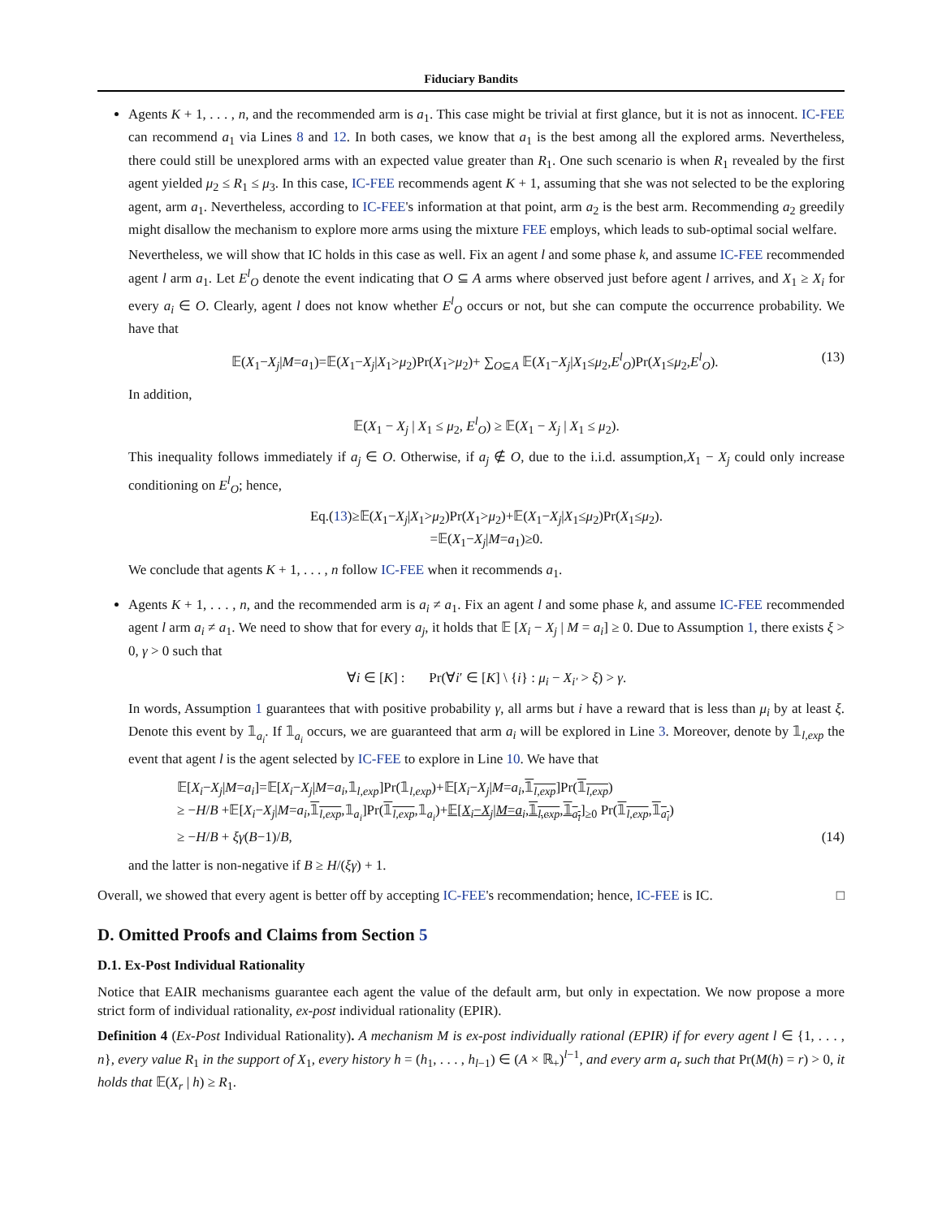Fiduciary Bandits
Agents K + 1, . . . , n, and the recommended arm is a<sub>1</sub>. This case might be trivial at first glance, but it is not as innocent. IC-FEE can recommend a<sub>1</sub> via Lines 8 and 12. In both cases, we know that a<sub>1</sub> is the best among all the explored arms. Nevertheless, there could still be unexplored arms with an expected value greater than R<sub>1</sub>. One such scenario is when R<sub>1</sub> revealed by the first agent yielded μ<sub>2</sub> ≤ R<sub>1</sub> ≤ μ<sub>3</sub>. In this case, IC-FEE recommends agent K + 1, assuming that she was not selected to be the exploring agent, arm a<sub>1</sub>. Nevertheless, according to IC-FEE's information at that point, arm a<sub>2</sub> is the best arm. Recommending a<sub>2</sub> greedily might disallow the mechanism to explore more arms using the mixture FEE employs, which leads to sub-optimal social welfare.
Nevertheless, we will show that IC holds in this case as well. Fix an agent l and some phase k, and assume IC-FEE recommended agent l arm a<sub>1</sub>. Let E<sup>l</sup><sub>O</sub> denote the event indicating that O ⊆ A arms where observed just before agent l arrives, and X<sub>1</sub> ≥ X<sub>i</sub> for every a<sub>i</sub> ∈ O. Clearly, agent l does not know whether E<sup>l</sup><sub>O</sub> occurs or not, but she can compute the occurrence probability. We have that
𝔼(X<sub>1</sub>−X<sub>j</sub>|M=a<sub>1</sub>)=𝔼(X<sub>1</sub>−X<sub>j</sub>|X<sub>1</sub>>μ<sub>2</sub>)Pr(X<sub>1</sub>>μ<sub>2</sub>)+ ∑<sub>O⊆A</sub> 𝔼(X<sub>1</sub>−X<sub>j</sub>|X<sub>1</sub>≤μ<sub>2</sub>,E<sup>l</sup><sub>O</sub>)Pr(X<sub>1</sub>≤μ<sub>2</sub>,E<sup>l</sup><sub>O</sub>). (13)
In addition,
𝔼(X<sub>1</sub> − X<sub>j</sub> | X<sub>1</sub> ≤ μ<sub>2</sub>, E<sup>l</sup><sub>O</sub>) ≥ 𝔼(X<sub>1</sub> − X<sub>j</sub> | X<sub>1</sub> ≤ μ<sub>2</sub>).
This inequality follows immediately if a<sub>j</sub> ∈ O. Otherwise, if a<sub>j</sub> ∉ O, due to the i.i.d. assumption,X<sub>1</sub> − X<sub>j</sub> could only increase conditioning on E<sup>l</sup><sub>O</sub>; hence,
Eq.(13)≥𝔼(X<sub>1</sub>−X<sub>j</sub>|X<sub>1</sub>>μ<sub>2</sub>)Pr(X<sub>1</sub>>μ<sub>2</sub>)+𝔼(X<sub>1</sub>−X<sub>j</sub>|X<sub>1</sub>≤μ<sub>2</sub>)Pr(X<sub>1</sub>≤μ<sub>2</sub>).
=𝔼(X<sub>1</sub>−X<sub>j</sub>|M=a<sub>1</sub>)≥0.
We conclude that agents K + 1, . . . , n follow IC-FEE when it recommends a<sub>1</sub>.
Agents K + 1, . . . , n, and the recommended arm is a<sub>i</sub> ≠ a<sub>1</sub>. Fix an agent l and some phase k, and assume IC-FEE recommended agent l arm a<sub>i</sub> ≠ a<sub>1</sub>. We need to show that for every a<sub>j</sub>, it holds that 𝔼 [X<sub>i</sub> − X<sub>j</sub> | M = a<sub>i</sub>] ≥ 0. Due to Assumption 1, there exists ξ > 0, γ > 0 such that
∀i ∈ [K] : Pr(∀i′ ∈ [K] \ {i} : μ<sub>i</sub> − X<sub>i′</sub> > ξ) > γ.
In words, Assumption 1 guarantees that with positive probability γ, all arms but i have a reward that is less than μ<sub>i</sub> by at least ξ. Denote this event by 𝟙<sub>a<sub>i</sub></sub>. If 𝟙<sub>a<sub>i</sub></sub> occurs, we are guaranteed that arm a<sub>i</sub> will be explored in Line 3. Moreover, denote by 𝟙<sub>l,exp</sub> the event that agent l is the agent selected by IC-FEE to explore in Line 10. We have that
𝔼[X<sub>i</sub>−X<sub>j</sub>|M=a<sub>i</sub>]=𝔼[X<sub>i</sub>−X<sub>j</sub>|M=a<sub>i</sub>,𝟙<sub>l,exp</sub>]Pr(𝟙<sub>l,exp</sub>)+𝔼[X<sub>i</sub>−X<sub>j</sub>|M=a<sub>i</sub>,𝟙<sub>l,exp</sub>]Pr(𝟙<sub>l,exp</sub>)
≥ −H/B +𝔼[X<sub>i</sub>−X<sub>j</sub>|M=a<sub>i</sub>,𝟙<sub>l,exp</sub>,𝟙<sub>a<sub>i</sub></sub>]Pr(𝟙<sub>l,exp</sub>,𝟙<sub>a<sub>i</sub></sub>)+𝔼[X<sub>i</sub>−X<sub>j</sub>|M=a<sub>i</sub>,𝟙<sub>l,exp</sub>,𝟙<sub>a<sub>i</sub></sub>]<sub>≥0</sub> Pr(𝟙<sub>l,exp</sub>,𝟙<sub>a<sub>i</sub></sub>)
≥ −H/B + ξγ(B−1)/B, (14)
and the latter is non-negative if B ≥ H/(ξγ) + 1.
Overall, we showed that every agent is better off by accepting IC-FEE's recommendation; hence, IC-FEE is IC. □
D. Omitted Proofs and Claims from Section 5
D.1. Ex-Post Individual Rationality
Notice that EAIR mechanisms guarantee each agent the value of the default arm, but only in expectation. We now propose a more strict form of individual rationality, ex-post individual rationality (EPIR).
Definition 4 (Ex-Post Individual Rationality). A mechanism M is ex-post individually rational (EPIR) if for every agent l ∈ {1, . . . , n}, every value R<sub>1</sub> in the support of X<sub>1</sub>, every history h = (h<sub>1</sub>, . . . , h<sub>l−1</sub>) ∈ (A × ℝ<sub>+</sub>)<sup>l−1</sup>, and every arm a<sub>r</sub> such that Pr(M(h) = r) > 0, it holds that 𝔼(X<sub>r</sub> | h) ≥ R<sub>1</sub>.